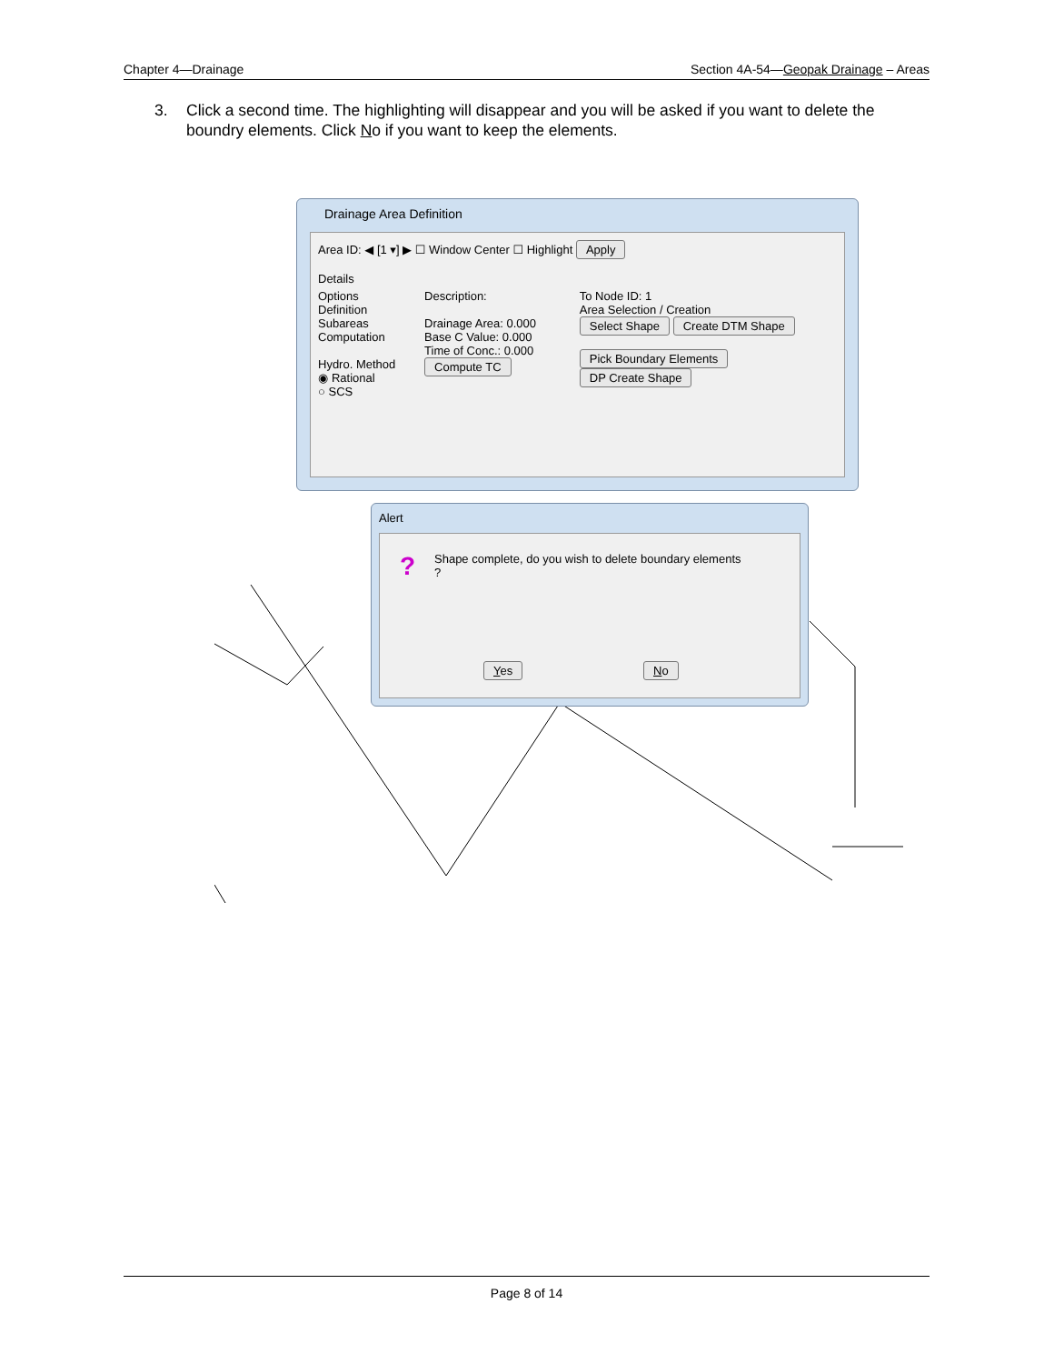Chapter 4—Drainage Section 4A-54—Geopak Drainage – Areas
3. Click a second time. The highlighting will disappear and you will be asked if you want to delete the boundry elements. Click No if you want to keep the elements.
Drainage Area Definition
Area ID: ◀ [1 ▾] ▶ ☐ Window Center ☐ Highlight Apply
Details
Options
Definition
Subareas
Computation
Hydro. Method
◉ Rational
○ SCS
Description:
Drainage Area: 0.000
Base C Value: 0.000
Time of Conc.: 0.000
Compute TC
To Node ID: 1
Area Selection / Creation
Select Shape Create DTM Shape
Pick Boundary Elements DP Create Shape
Alert
? Shape complete, do you wish to delete boundary elements ?
Yes No
Page 8 of 14